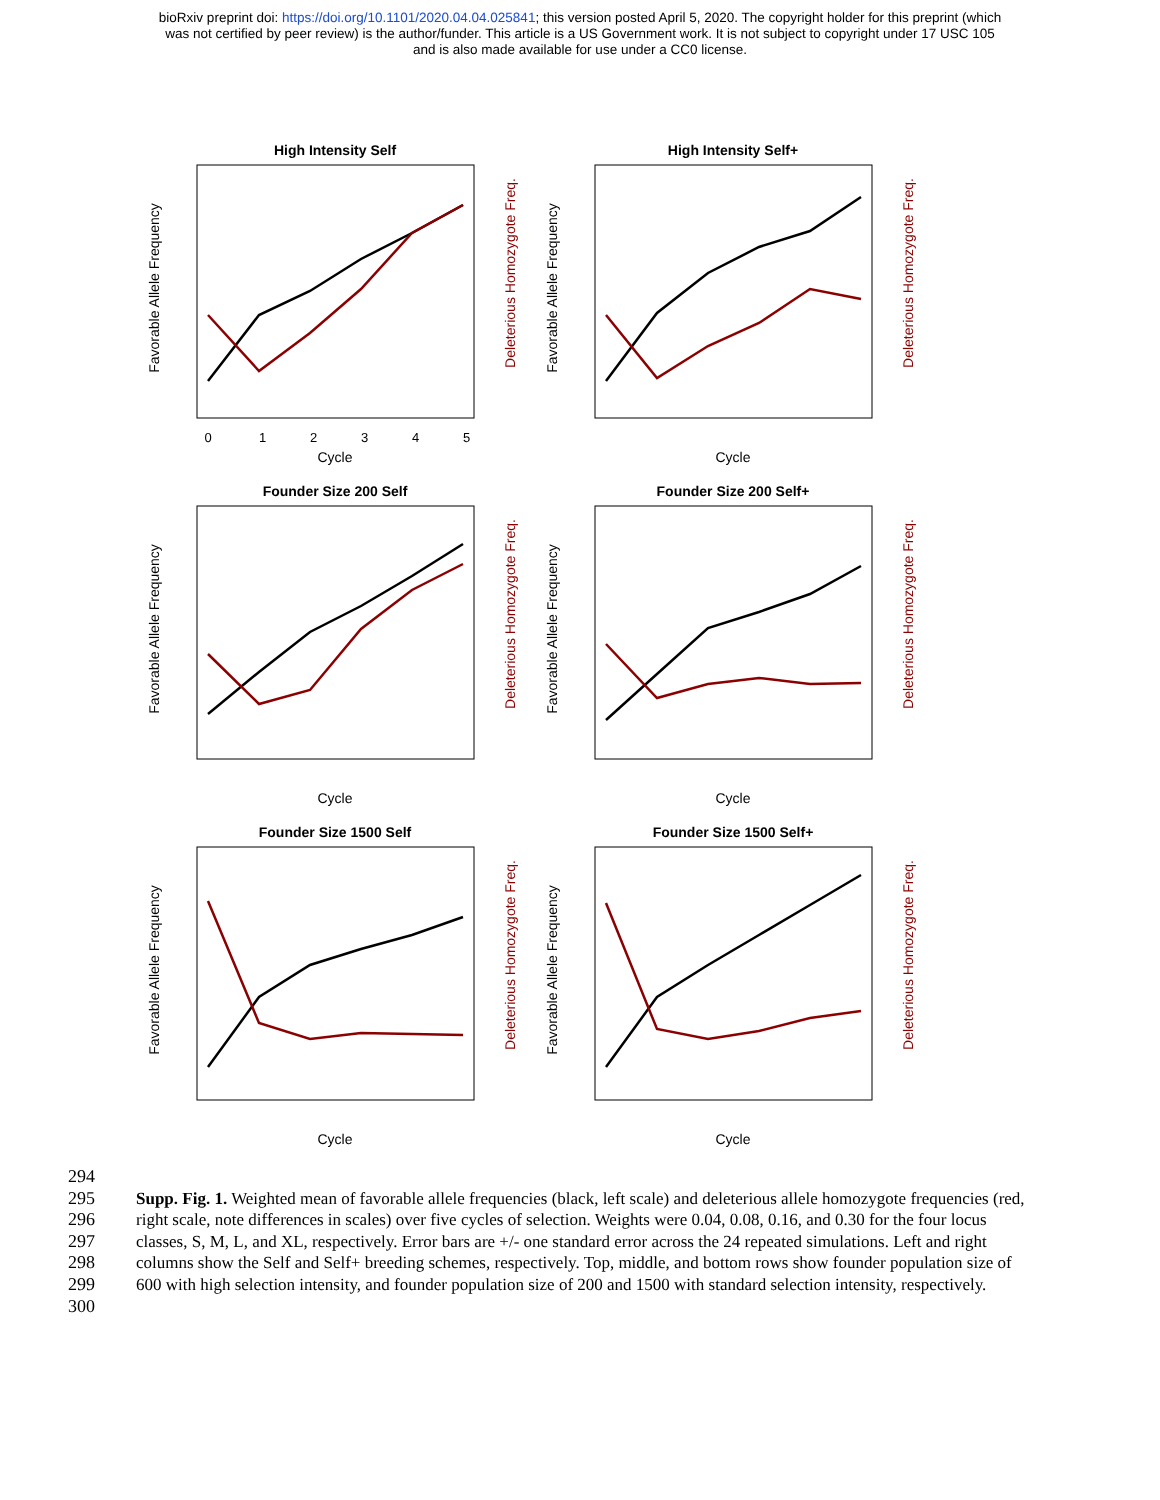bioRxiv preprint doi: https://doi.org/10.1101/2020.04.04.025841; this version posted April 5, 2020. The copyright holder for this preprint (which
was not certified by peer review) is the author/funder. This article is a US Government work. It is not subject to copyright under 17 USC 105
and is also made available for use under a CC0 license.
High Intensity Self
Cycle
0
1
2
3
4
5
Favorable Allele Frequency
Deleterious Homozygote Freq.
High Intensity Self+
Cycle
Favorable Allele Frequency
Deleterious Homozygote Freq.
Founder Size 200 Self
Cycle
Favorable Allele Frequency
Deleterious Homozygote Freq.
Founder Size 200 Self+
Cycle
Favorable Allele Frequency
Deleterious Homozygote Freq.
Founder Size 1500 Self
Cycle
Favorable Allele Frequency
Deleterious Homozygote Freq.
Founder Size 1500 Self+
Cycle
Favorable Allele Frequency
Deleterious Homozygote Freq.
294
295
296
297
298
299
300
Supp. Fig. 1. Weighted mean of favorable allele frequencies (black, left scale) and deleterious allele homozygote frequencies (red, right scale, note differences in scales) over five cycles of selection. Weights were 0.04, 0.08, 0.16, and 0.30 for the four locus classes, S, M, L, and XL, respectively. Error bars are +/- one standard error across the 24 repeated simulations. Left and right columns show the Self and Self+ breeding schemes, respectively. Top, middle, and bottom rows show founder population size of 600 with high selection intensity, and founder population size of 200 and 1500 with standard selection intensity, respectively.